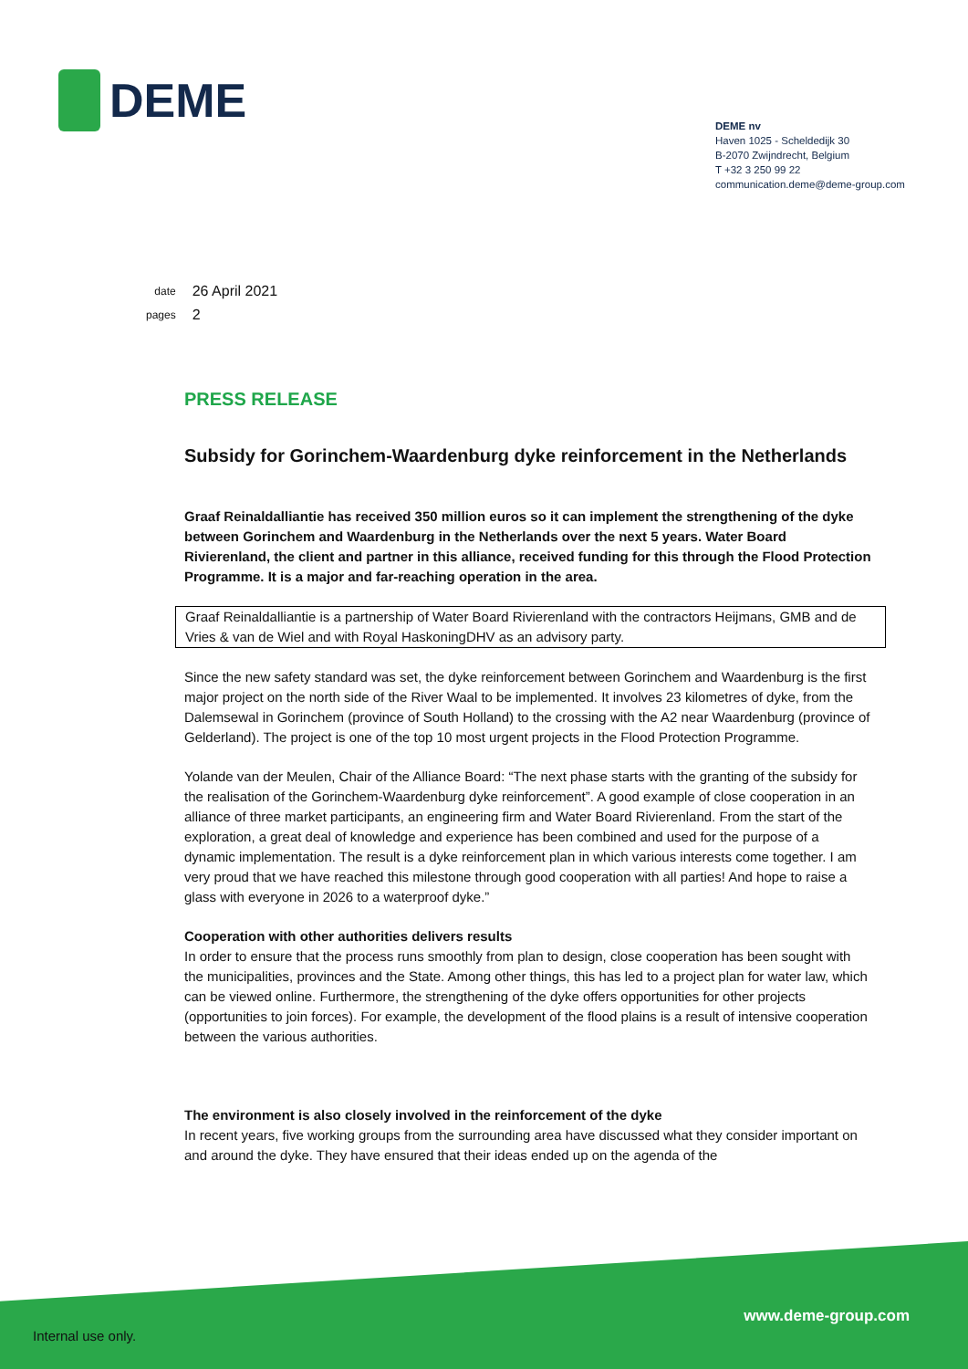DEME
DEME nv
Haven 1025 - Scheldedijk 30
B-2070 Zwijndrecht, Belgium
T +32 3 250 99 22
communication.deme@deme-group.com
| date | 26 April 2021 |
| pages | 2 |
PRESS RELEASE
Subsidy for Gorinchem-Waardenburg dyke reinforcement in the Netherlands
Graaf Reinaldalliantie has received 350 million euros so it can implement the strengthening of the dyke between Gorinchem and Waardenburg in the Netherlands over the next 5 years. Water Board Rivierenland, the client and partner in this alliance, received funding for this through the Flood Protection Programme. It is a major and far-reaching operation in the area.
Graaf Reinaldalliantie is a partnership of Water Board Rivierenland with the contractors Heijmans, GMB and de Vries & van de Wiel and with Royal HaskoningDHV as an advisory party.
Since the new safety standard was set, the dyke reinforcement between Gorinchem and Waardenburg is the first major project on the north side of the River Waal to be implemented. It involves 23 kilometres of dyke, from the Dalemsewal in Gorinchem (province of South Holland) to the crossing with the A2 near Waardenburg (province of Gelderland). The project is one of the top 10 most urgent projects in the Flood Protection Programme.
Yolande van der Meulen, Chair of the Alliance Board: “The next phase starts with the granting of the subsidy for the realisation of the Gorinchem-Waardenburg dyke reinforcement”. A good example of close cooperation in an alliance of three market participants, an engineering firm and Water Board Rivierenland. From the start of the exploration, a great deal of knowledge and experience has been combined and used for the purpose of a dynamic implementation. The result is a dyke reinforcement plan in which various interests come together. I am very proud that we have reached this milestone through good cooperation with all parties! And hope to raise a glass with everyone in 2026 to a waterproof dyke.”
Cooperation with other authorities delivers results
In order to ensure that the process runs smoothly from plan to design, close cooperation has been sought with the municipalities, provinces and the State. Among other things, this has led to a project plan for water law, which can be viewed online. Furthermore, the strengthening of the dyke offers opportunities for other projects (opportunities to join forces). For example, the development of the flood plains is a result of intensive cooperation between the various authorities.
The environment is also closely involved in the reinforcement of the dyke
In recent years, five working groups from the surrounding area have discussed what they consider important on and around the dyke. They have ensured that their ideas ended up on the agenda of the
www.deme-group.com
Internal use only.